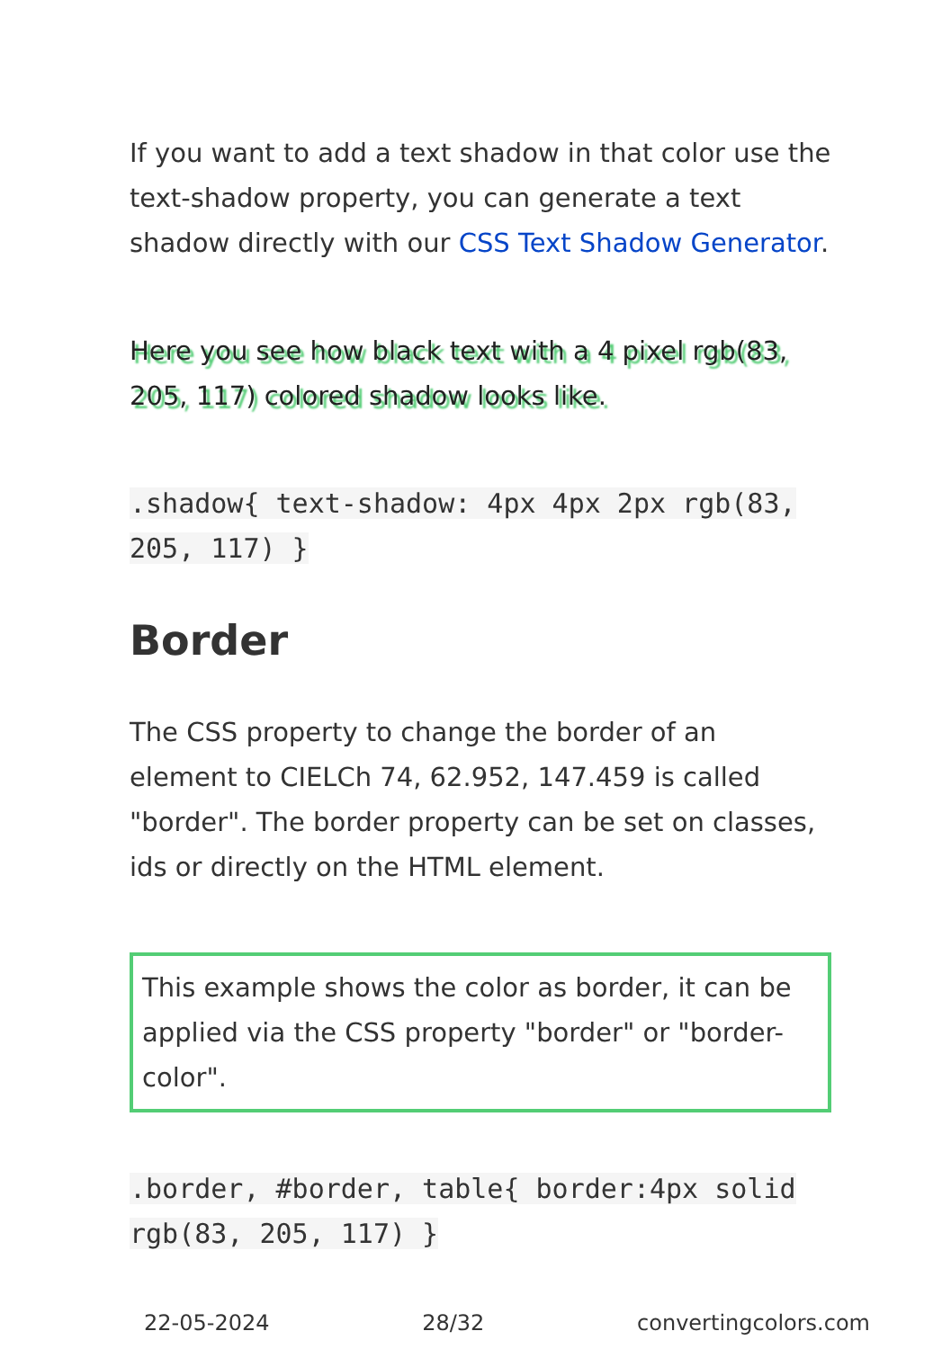If you want to add a text shadow in that color use the text-shadow property, you can generate a text shadow directly with our CSS Text Shadow Generator.
Here you see how black text with a 4 pixel rgb(83, 205, 117) colored shadow looks like.
.shadow{ text-shadow: 4px 4px 2px rgb(83, 205, 117) }
Border
The CSS property to change the border of an element to CIELCh 74, 62.952, 147.459 is called "border". The border property can be set on classes, ids or directly on the HTML element.
This example shows the color as border, it can be applied via the CSS property "border" or "border-color".
.border, #border, table{ border:4px solid rgb(83, 205, 117) }
22-05-2024 28/32 convertingcolors.com